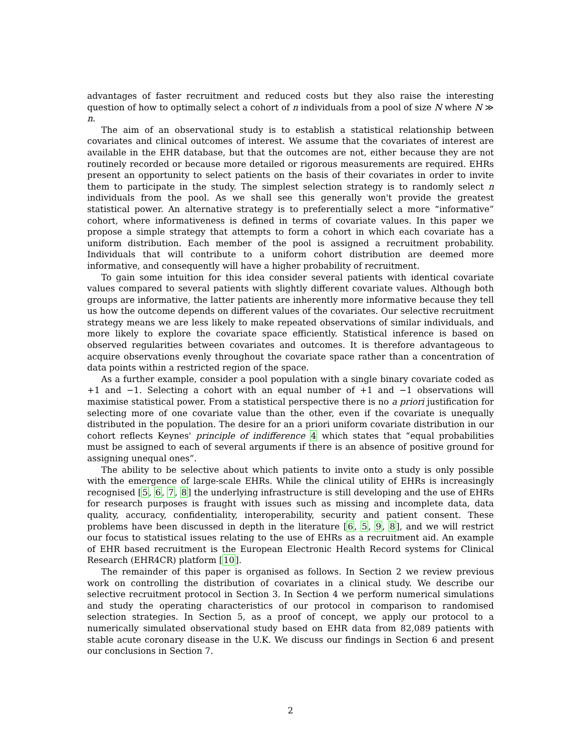advantages of faster recruitment and reduced costs but they also raise the interesting question of how to optimally select a cohort of n individuals from a pool of size N where N ≫ n.
The aim of an observational study is to establish a statistical relationship between covariates and clinical outcomes of interest. We assume that the covariates of interest are available in the EHR database, but that the outcomes are not, either because they are not routinely recorded or because more detailed or rigorous measurements are required. EHRs present an opportunity to select patients on the basis of their covariates in order to invite them to participate in the study. The simplest selection strategy is to randomly select n individuals from the pool. As we shall see this generally won't provide the greatest statistical power. An alternative strategy is to preferentially select a more “informative” cohort, where informativeness is defined in terms of covariate values. In this paper we propose a simple strategy that attempts to form a cohort in which each covariate has a uniform distribution. Each member of the pool is assigned a recruitment probability. Individuals that will contribute to a uniform cohort distribution are deemed more informative, and consequently will have a higher probability of recruitment.
To gain some intuition for this idea consider several patients with identical covariate values compared to several patients with slightly different covariate values. Although both groups are informative, the latter patients are inherently more informative because they tell us how the outcome depends on different values of the covariates. Our selective recruitment strategy means we are less likely to make repeated observations of similar individuals, and more likely to explore the covariate space efficiently. Statistical inference is based on observed regularities between covariates and outcomes. It is therefore advantageous to acquire observations evenly throughout the covariate space rather than a concentration of data points within a restricted region of the space.
As a further example, consider a pool population with a single binary covariate coded as +1 and −1. Selecting a cohort with an equal number of +1 and −1 observations will maximise statistical power. From a statistical perspective there is no a priori justification for selecting more of one covariate value than the other, even if the covariate is unequally distributed in the population. The desire for an a priori uniform covariate distribution in our cohort reflects Keynes' principle of indifference 4 which states that “equal probabilities must be assigned to each of several arguments if there is an absence of positive ground for assigning unequal ones”.
The ability to be selective about which patients to invite onto a study is only possible with the emergence of large-scale EHRs. While the clinical utility of EHRs is increasingly recognised [5, 6, 7, 8] the underlying infrastructure is still developing and the use of EHRs for research purposes is fraught with issues such as missing and incomplete data, data quality, accuracy, confidentiality, interoperability, security and patient consent. These problems have been discussed in depth in the literature [6, 5, 9, 8], and we will restrict our focus to statistical issues relating to the use of EHRs as a recruitment aid. An example of EHR based recruitment is the European Electronic Health Record systems for Clinical Research (EHR4CR) platform [10].
The remainder of this paper is organised as follows. In Section 2 we review previous work on controlling the distribution of covariates in a clinical study. We describe our selective recruitment protocol in Section 3. In Section 4 we perform numerical simulations and study the operating characteristics of our protocol in comparison to randomised selection strategies. In Section 5, as a proof of concept, we apply our protocol to a numerically simulated observational study based on EHR data from 82,089 patients with stable acute coronary disease in the U.K. We discuss our findings in Section 6 and present our conclusions in Section 7.
2